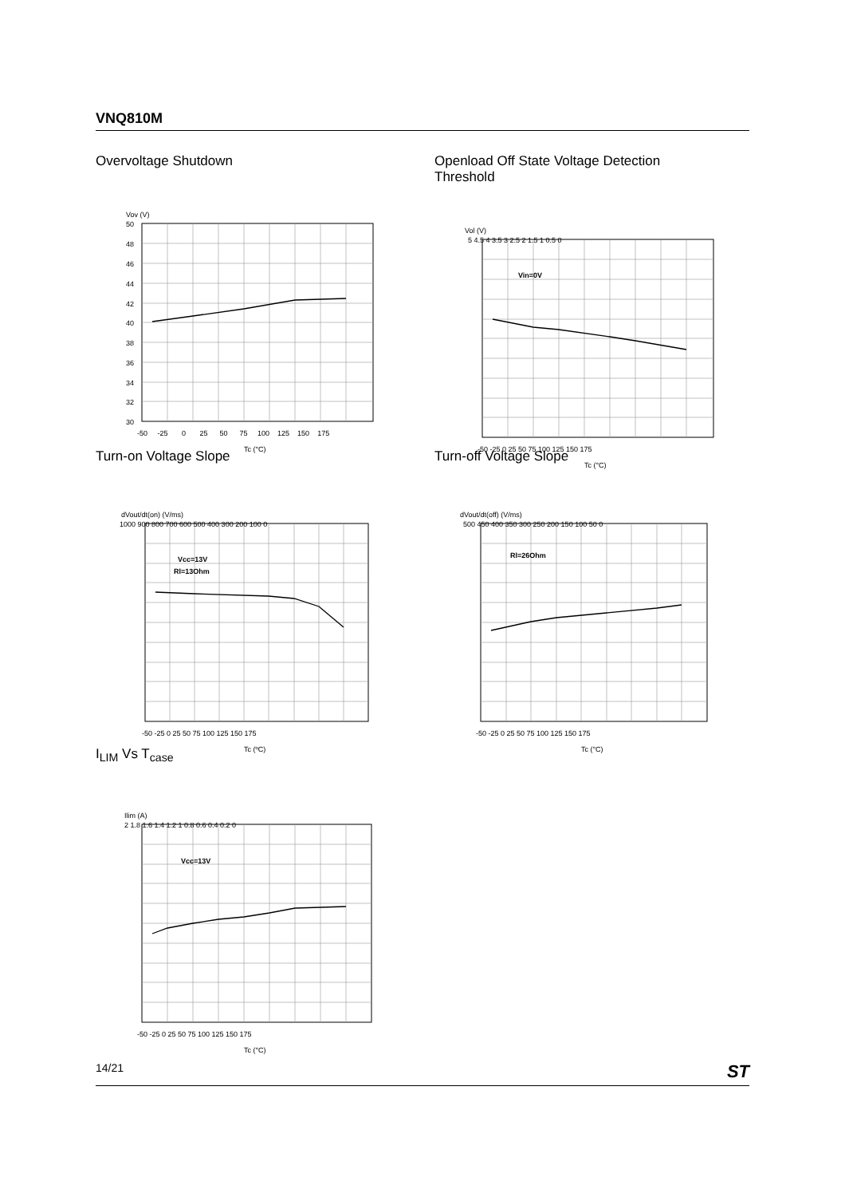VNQ810M
Overvoltage Shutdown
Vov (V)
50
48
46
44
42
40
38
36
34
32
30
-50 -25 0 25 50 75 100 125 150 175
Tc (°C)
Openload Off State Voltage Detection Threshold
Vol (V)
Vin=0V
5 4.5 4 3.5 3 2.5 2 1.5 1 0.5 0
-50 -25 0 25 50 75 100 125 150 175
Tc (°C)
Turn-on Voltage Slope
dVout/dt(on) (V/ms)
Vcc=13V
Rl=13Ohm
1000 900 800 700 600 500 400 300 200 100 0
-50 -25 0 25 50 75 100 125 150 175
Tc (ºC)
Turn-off Voltage Slope
dVout/dt(off) (V/ms)
Rl=26Ohm
500 450 400 350 300 250 200 150 100 50 0
-50 -25 0 25 50 75 100 125 150 175
Tc (°C)
I<sub>LIM</sub> Vs T<sub>case</sub>
Ilim (A)
Vcc=13V
2 1.8 1.6 1.4 1.2 1 0.8 0.6 0.4 0.2 0
-50 -25 0 25 50 75 100 125 150 175
Tc (°C)
14/21 ST